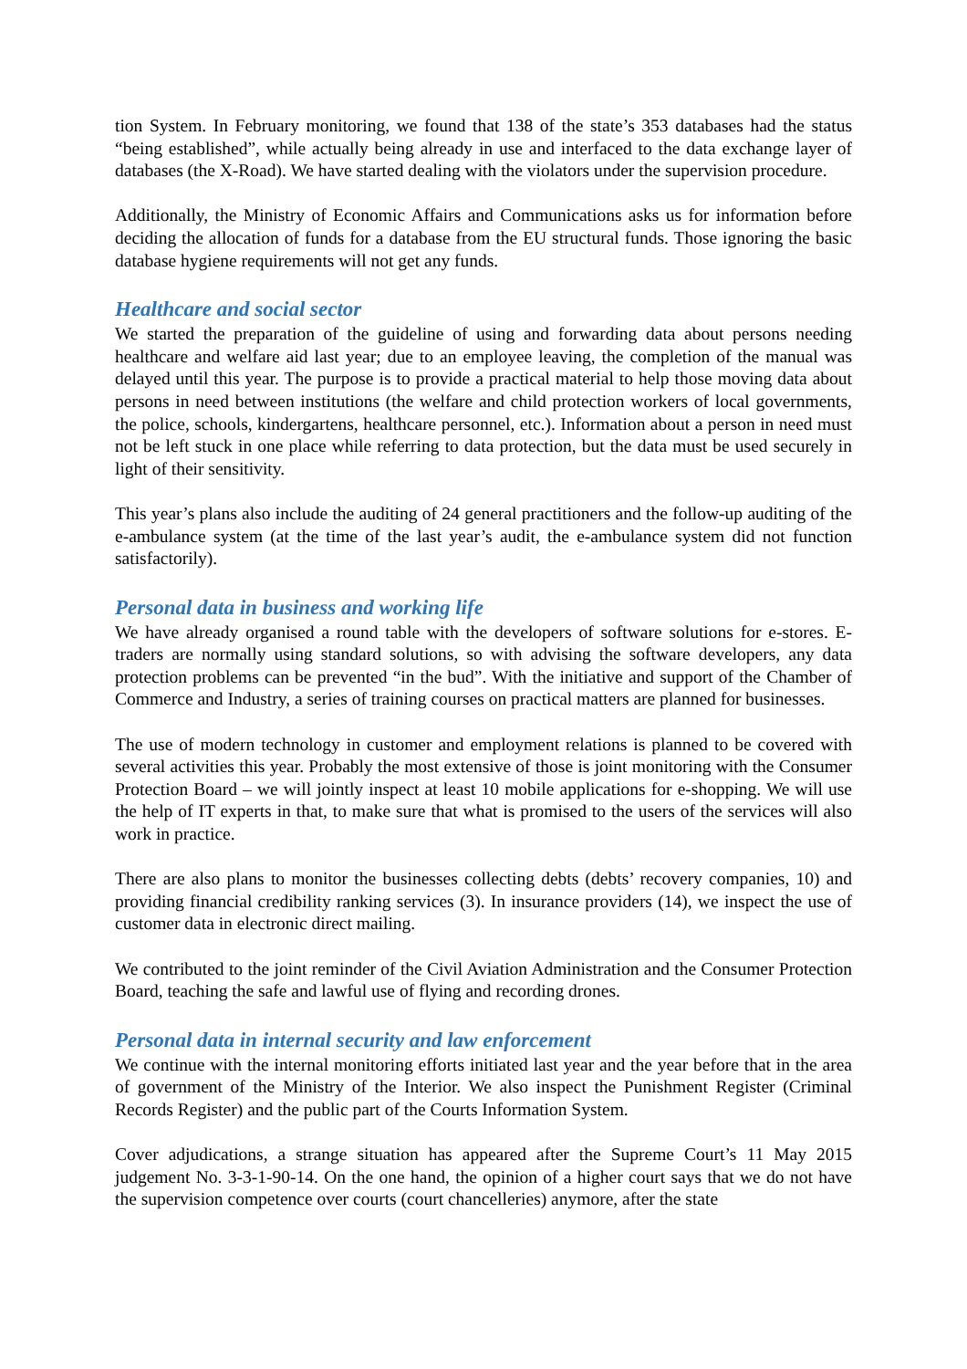tion System. In February monitoring, we found that 138 of the state’s 353 databases had the status “being established”, while actually being already in use and interfaced to the data exchange layer of databases (the X-Road). We have started dealing with the violators under the supervision procedure.
Additionally, the Ministry of Economic Affairs and Communications asks us for information before deciding the allocation of funds for a database from the EU structural funds. Those ignoring the basic database hygiene requirements will not get any funds.
Healthcare and social sector
We started the preparation of the guideline of using and forwarding data about persons needing healthcare and welfare aid last year; due to an employee leaving, the completion of the manual was delayed until this year. The purpose is to provide a practical material to help those moving data about persons in need between institutions (the welfare and child protection workers of local governments, the police, schools, kindergartens, healthcare personnel, etc.). Information about a person in need must not be left stuck in one place while referring to data protection, but the data must be used securely in light of their sensitivity.
This year’s plans also include the auditing of 24 general practitioners and the follow-up auditing of the e-ambulance system (at the time of the last year’s audit, the e-ambulance system did not function satisfactorily).
Personal data in business and working life
We have already organised a round table with the developers of software solutions for e-stores. E-traders are normally using standard solutions, so with advising the software developers, any data protection problems can be prevented “in the bud”. With the initiative and support of the Chamber of Commerce and Industry, a series of training courses on practical matters are planned for businesses.
The use of modern technology in customer and employment relations is planned to be covered with several activities this year. Probably the most extensive of those is joint monitoring with the Consumer Protection Board – we will jointly inspect at least 10 mobile applications for e-shopping. We will use the help of IT experts in that, to make sure that what is promised to the users of the services will also work in practice.
There are also plans to monitor the businesses collecting debts (debts’ recovery companies, 10) and providing financial credibility ranking services (3). In insurance providers (14), we inspect the use of customer data in electronic direct mailing.
We contributed to the joint reminder of the Civil Aviation Administration and the Consumer Protection Board, teaching the safe and lawful use of flying and recording drones.
Personal data in internal security and law enforcement
We continue with the internal monitoring efforts initiated last year and the year before that in the area of government of the Ministry of the Interior. We also inspect the Punishment Register (Criminal Records Register) and the public part of the Courts Information System.
Cover adjudications, a strange situation has appeared after the Supreme Court’s 11 May 2015 judgement No. 3-3-1-90-14. On the one hand, the opinion of a higher court says that we do not have the supervision competence over courts (court chancelleries) anymore, after the state